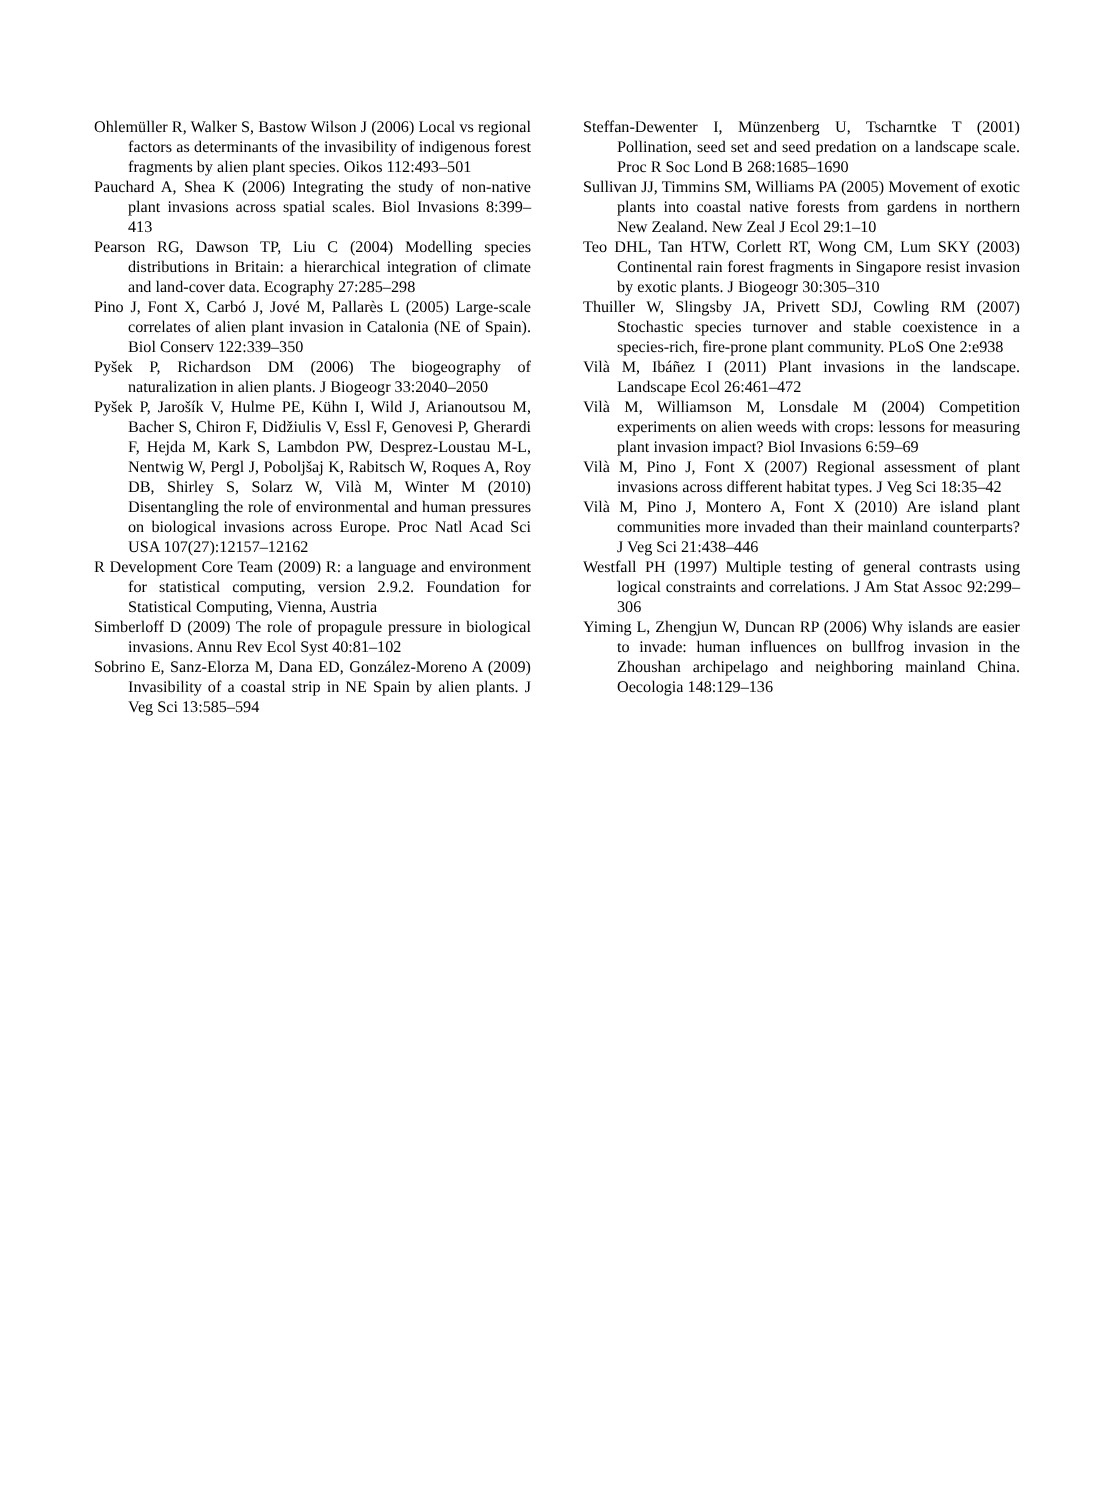Ohlemüller R, Walker S, Bastow Wilson J (2006) Local vs regional factors as determinants of the invasibility of indigenous forest fragments by alien plant species. Oikos 112:493–501
Pauchard A, Shea K (2006) Integrating the study of non-native plant invasions across spatial scales. Biol Invasions 8:399–413
Pearson RG, Dawson TP, Liu C (2004) Modelling species distributions in Britain: a hierarchical integration of climate and land-cover data. Ecography 27:285–298
Pino J, Font X, Carbó J, Jové M, Pallarès L (2005) Large-scale correlates of alien plant invasion in Catalonia (NE of Spain). Biol Conserv 122:339–350
Pyšek P, Richardson DM (2006) The biogeography of naturalization in alien plants. J Biogeogr 33:2040–2050
Pyšek P, Jarošík V, Hulme PE, Kühn I, Wild J, Arianoutsou M, Bacher S, Chiron F, Didžiulis V, Essl F, Genovesi P, Gherardi F, Hejda M, Kark S, Lambdon PW, Desprez-Loustau M-L, Nentwig W, Pergl J, Poboljšaj K, Rabitsch W, Roques A, Roy DB, Shirley S, Solarz W, Vilà M, Winter M (2010) Disentangling the role of environmental and human pressures on biological invasions across Europe. Proc Natl Acad Sci USA 107(27):12157–12162
R Development Core Team (2009) R: a language and environment for statistical computing, version 2.9.2. Foundation for Statistical Computing, Vienna, Austria
Simberloff D (2009) The role of propagule pressure in biological invasions. Annu Rev Ecol Syst 40:81–102
Sobrino E, Sanz-Elorza M, Dana ED, González-Moreno A (2009) Invasibility of a coastal strip in NE Spain by alien plants. J Veg Sci 13:585–594
Steffan-Dewenter I, Münzenberg U, Tscharntke T (2001) Pollination, seed set and seed predation on a landscape scale. Proc R Soc Lond B 268:1685–1690
Sullivan JJ, Timmins SM, Williams PA (2005) Movement of exotic plants into coastal native forests from gardens in northern New Zealand. New Zeal J Ecol 29:1–10
Teo DHL, Tan HTW, Corlett RT, Wong CM, Lum SKY (2003) Continental rain forest fragments in Singapore resist invasion by exotic plants. J Biogeogr 30:305–310
Thuiller W, Slingsby JA, Privett SDJ, Cowling RM (2007) Stochastic species turnover and stable coexistence in a species-rich, fire-prone plant community. PLoS One 2:e938
Vilà M, Ibáñez I (2011) Plant invasions in the landscape. Landscape Ecol 26:461–472
Vilà M, Williamson M, Lonsdale M (2004) Competition experiments on alien weeds with crops: lessons for measuring plant invasion impact? Biol Invasions 6:59–69
Vilà M, Pino J, Font X (2007) Regional assessment of plant invasions across different habitat types. J Veg Sci 18:35–42
Vilà M, Pino J, Montero A, Font X (2010) Are island plant communities more invaded than their mainland counterparts? J Veg Sci 21:438–446
Westfall PH (1997) Multiple testing of general contrasts using logical constraints and correlations. J Am Stat Assoc 92:299–306
Yiming L, Zhengjun W, Duncan RP (2006) Why islands are easier to invade: human influences on bullfrog invasion in the Zhoushan archipelago and neighboring mainland China. Oecologia 148:129–136